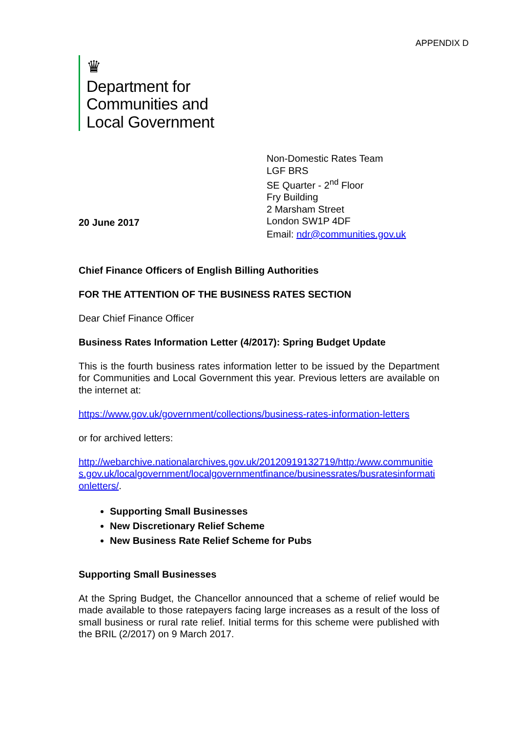APPENDIX D
♛
Department for
Communities and
Local Government
Non-Domestic Rates Team
LGF BRS
SE Quarter - 2<sup>nd</sup> Floor
Fry Building
2 Marsham Street
London SW1P 4DF
20 June 2017
Email: ndr@communities.gov.uk
Chief Finance Officers of English Billing Authorities
FOR THE ATTENTION OF THE BUSINESS RATES SECTION
Dear Chief Finance Officer
Business Rates Information Letter (4/2017): Spring Budget Update
This is the fourth business rates information letter to be issued by the Department for Communities and Local Government this year. Previous letters are available on the internet at:
https://www.gov.uk/government/collections/business-rates-information-letters
or for archived letters:
http://webarchive.nationalarchives.gov.uk/20120919132719/http:/www.communities.gov.uk/localgovernment/localgovernmentfinance/businessrates/busratesinformationletters/.
Supporting Small Businesses
New Discretionary Relief Scheme
New Business Rate Relief Scheme for Pubs
Supporting Small Businesses
At the Spring Budget, the Chancellor announced that a scheme of relief would be made available to those ratepayers facing large increases as a result of the loss of small business or rural rate relief. Initial terms for this scheme were published with the BRIL (2/2017) on 9 March 2017.